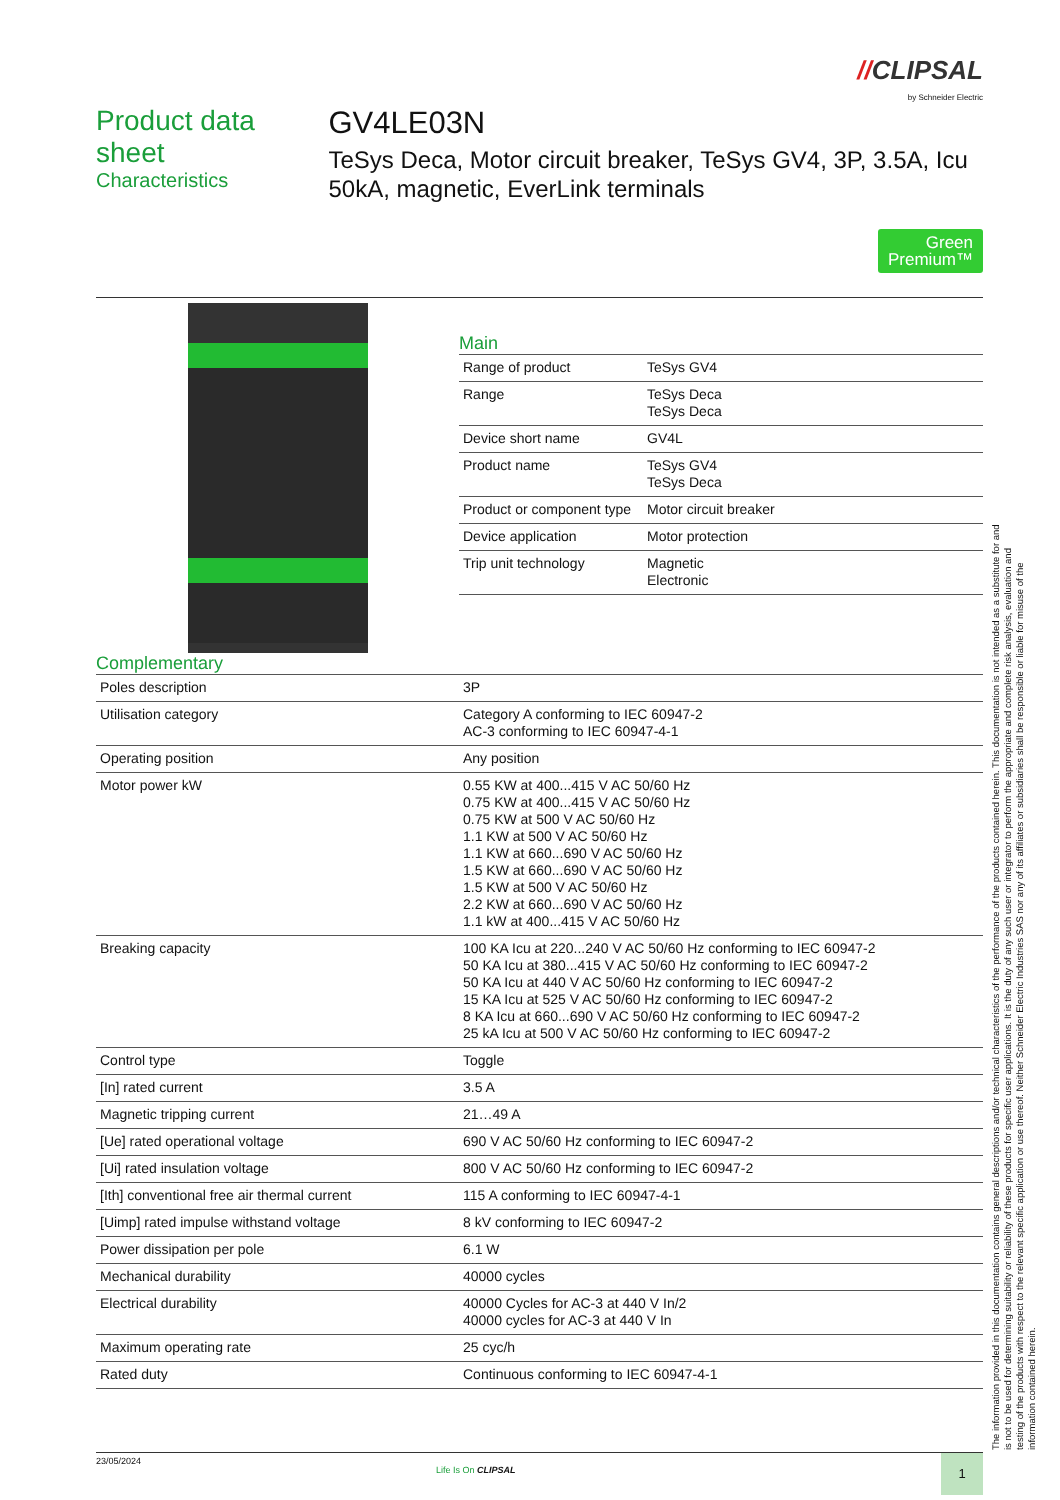//CLIPSAL
by Schneider Electric
Product data sheet
Characteristics
GV4LE03N
TeSys Deca, Motor circuit breaker, TeSys GV4, 3P, 3.5A, Icu 50kA, magnetic, EverLink terminals
Green
Premium™
Main
| Range of product | TeSys GV4 |
| Range | TeSys Deca TeSys Deca |
| Device short name | GV4L |
| Product name | TeSys GV4 TeSys Deca |
| Product or component type | Motor circuit breaker |
| Device application | Motor protection |
| Trip unit technology | Magnetic Electronic |
Complementary
| Poles description | 3P |
| Utilisation category | Category A conforming to IEC 60947-2 AC-3 conforming to IEC 60947-4-1 |
| Operating position | Any position |
| Motor power kW | 0.55 KW at 400...415 V AC 50/60 Hz 0.75 KW at 400...415 V AC 50/60 Hz 0.75 KW at 500 V AC 50/60 Hz 1.1 KW at 500 V AC 50/60 Hz 1.1 KW at 660...690 V AC 50/60 Hz 1.5 KW at 660...690 V AC 50/60 Hz 1.5 KW at 500 V AC 50/60 Hz 2.2 KW at 660...690 V AC 50/60 Hz 1.1 kW at 400...415 V AC 50/60 Hz |
| Breaking capacity | 100 KA Icu at 220...240 V AC 50/60 Hz conforming to IEC 60947-2 50 KA Icu at 380...415 V AC 50/60 Hz conforming to IEC 60947-2 50 KA Icu at 440 V AC 50/60 Hz conforming to IEC 60947-2 15 KA Icu at 525 V AC 50/60 Hz conforming to IEC 60947-2 8 KA Icu at 660...690 V AC 50/60 Hz conforming to IEC 60947-2 25 kA Icu at 500 V AC 50/60 Hz conforming to IEC 60947-2 |
| Control type | Toggle |
| [In] rated current | 3.5 A |
| Magnetic tripping current | 21…49 A |
| [Ue] rated operational voltage | 690 V AC 50/60 Hz conforming to IEC 60947-2 |
| [Ui] rated insulation voltage | 800 V AC 50/60 Hz conforming to IEC 60947-2 |
| [Ith] conventional free air thermal current | 115 A conforming to IEC 60947-4-1 |
| [Uimp] rated impulse withstand voltage | 8 kV conforming to IEC 60947-2 |
| Power dissipation per pole | 6.1 W |
| Mechanical durability | 40000 cycles |
| Electrical durability | 40000 Cycles for AC-3 at 440 V In/2 40000 cycles for AC-3 at 440 V In |
| Maximum operating rate | 25 cyc/h |
| Rated duty | Continuous conforming to IEC 60947-4-1 |
23/05/2024
Life Is On CLIPSAL
1
The information provided in this documentation contains general descriptions and/or technical characteristics of the performance of the products contained herein. This documentation is not intended as a substitute for and is not to be used for determining suitability or reliability of these products for specific user applications. It is the duty of any such user or integrator to perform the appropriate and complete risk analysis, evaluation and testing of the products with respect to the relevant specific application or use thereof. Neither Schneider Electric Industries SAS nor any of its affiliates or subsidiaries shall be responsible or liable for misuse of the information contained herein.